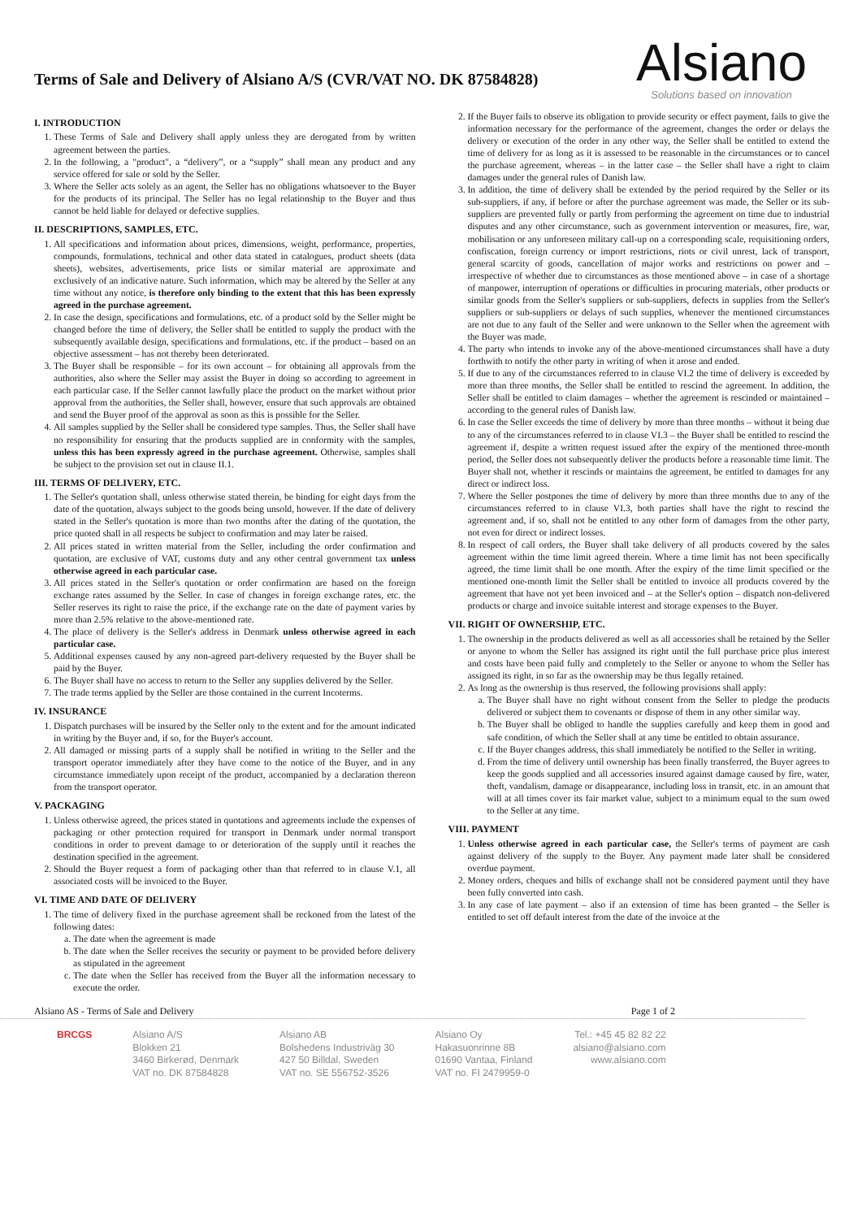Terms of Sale and Delivery of Alsiano A/S (CVR/VAT NO. DK 87584828)
Alsiano
Solutions based on innovation
I. INTRODUCTION
1. These Terms of Sale and Delivery shall apply unless they are derogated from by written agreement between the parties.
2. In the following, a "product", a “delivery”, or a “supply” shall mean any product and any service offered for sale or sold by the Seller.
3. Where the Seller acts solely as an agent, the Seller has no obligations whatsoever to the Buyer for the products of its principal. The Seller has no legal relationship to the Buyer and thus cannot be held liable for delayed or defective supplies.
II. DESCRIPTIONS, SAMPLES, ETC.
1. All specifications and information about prices, dimensions, weight, performance, properties, compounds, formulations, technical and other data stated in catalogues, product sheets (data sheets), websites, advertisements, price lists or similar material are approximate and exclusively of an indicative nature. Such information, which may be altered by the Seller at any time without any notice, is therefore only binding to the extent that this has been expressly agreed in the purchase agreement.
2. In case the design, specifications and formulations, etc. of a product sold by the Seller might be changed before the time of delivery, the Seller shall be entitled to supply the product with the subsequently available design, specifications and formulations, etc. if the product – based on an objective assessment – has not thereby been deteriorated.
3. The Buyer shall be responsible – for its own account – for obtaining all approvals from the authorities, also where the Seller may assist the Buyer in doing so according to agreement in each particular case. If the Seller cannot lawfully place the product on the market without prior approval from the authorities, the Seller shall, however, ensure that such approvals are obtained and send the Buyer proof of the approval as soon as this is possible for the Seller.
4. All samples supplied by the Seller shall be considered type samples. Thus, the Seller shall have no responsibility for ensuring that the products supplied are in conformity with the samples, unless this has been expressly agreed in the purchase agreement. Otherwise, samples shall be subject to the provision set out in clause II.1.
III. TERMS OF DELIVERY, ETC.
1. The Seller's quotation shall, unless otherwise stated therein, be binding for eight days from the date of the quotation, always subject to the goods being unsold, however. If the date of delivery stated in the Seller's quotation is more than two months after the dating of the quotation, the price quoted shall in all respects be subject to confirmation and may later be raised.
2. All prices stated in written material from the Seller, including the order confirmation and quotation, are exclusive of VAT, customs duty and any other central government tax unless otherwise agreed in each particular case.
3. All prices stated in the Seller's quotation or order confirmation are based on the foreign exchange rates assumed by the Seller. In case of changes in foreign exchange rates, etc. the Seller reserves its right to raise the price, if the exchange rate on the date of payment varies by more than 2.5% relative to the above-mentioned rate.
4. The place of delivery is the Seller's address in Denmark unless otherwise agreed in each particular case.
5. Additional expenses caused by any non-agreed part-delivery requested by the Buyer shall be paid by the Buyer.
6. The Buyer shall have no access to return to the Seller any supplies delivered by the Seller.
7. The trade terms applied by the Seller are those contained in the current Incoterms.
IV. INSURANCE
1. Dispatch purchases will be insured by the Seller only to the extent and for the amount indicated in writing by the Buyer and, if so, for the Buyer's account.
2. All damaged or missing parts of a supply shall be notified in writing to the Seller and the transport operator immediately after they have come to the notice of the Buyer, and in any circumstance immediately upon receipt of the product, accompanied by a declaration thereon from the transport operator.
V. PACKAGING
1. Unless otherwise agreed, the prices stated in quotations and agreements include the expenses of packaging or other protection required for transport in Denmark under normal transport conditions in order to prevent damage to or deterioration of the supply until it reaches the destination specified in the agreement.
2. Should the Buyer request a form of packaging other than that referred to in clause V.1, all associated costs will be invoiced to the Buyer.
VI. TIME AND DATE OF DELIVERY
1. The time of delivery fixed in the purchase agreement shall be reckoned from the latest of the following dates:
a. The date when the agreement is made
b. The date when the Seller receives the security or payment to be provided before delivery as stipulated in the agreement
c. The date when the Seller has received from the Buyer all the information necessary to execute the order.
2. If the Buyer fails to observe its obligation to provide security or effect payment, fails to give the information necessary for the performance of the agreement, changes the order or delays the delivery or execution of the order in any other way, the Seller shall be entitled to extend the time of delivery for as long as it is assessed to be reasonable in the circumstances or to cancel the purchase agreement, whereas – in the latter case – the Seller shall have a right to claim damages under the general rules of Danish law.
3. In addition, the time of delivery shall be extended by the period required by the Seller or its sub-suppliers, if any, if before or after the purchase agreement was made, the Seller or its sub-suppliers are prevented fully or partly from performing the agreement on time due to industrial disputes and any other circumstance, such as government intervention or measures, fire, war, mobilisation or any unforeseen military call-up on a corresponding scale, requisitioning orders, confiscation, foreign currency or import restrictions, riots or civil unrest, lack of transport, general scarcity of goods, cancellation of major works and restrictions on power and – irrespective of whether due to circumstances as those mentioned above – in case of a shortage of manpower, interruption of operations or difficulties in procuring materials, other products or similar goods from the Seller's suppliers or sub-suppliers, defects in supplies from the Seller's suppliers or sub-suppliers or delays of such supplies, whenever the mentioned circumstances are not due to any fault of the Seller and were unknown to the Seller when the agreement with the Buyer was made.
4. The party who intends to invoke any of the above-mentioned circumstances shall have a duty forthwith to notify the other party in writing of when it arose and ended.
5. If due to any of the circumstances referred to in clause VI.2 the time of delivery is exceeded by more than three months, the Seller shall be entitled to rescind the agreement. In addition, the Seller shall be entitled to claim damages – whether the agreement is rescinded or maintained – according to the general rules of Danish law.
6. In case the Seller exceeds the time of delivery by more than three months – without it being due to any of the circumstances referred to in clause VI.3 – the Buyer shall be entitled to rescind the agreement if, despite a written request issued after the expiry of the mentioned three-month period, the Seller does not subsequently deliver the products before a reasonable time limit. The Buyer shall not, whether it rescinds or maintains the agreement, be entitled to damages for any direct or indirect loss.
7. Where the Seller postpones the time of delivery by more than three months due to any of the circumstances referred to in clause VI.3, both parties shall have the right to rescind the agreement and, if so, shall not be entitled to any other form of damages from the other party, not even for direct or indirect losses.
8. In respect of call orders, the Buyer shall take delivery of all products covered by the sales agreement within the time limit agreed therein. Where a time limit has not been specifically agreed, the time limit shall be one month. After the expiry of the time limit specified or the mentioned one-month limit the Seller shall be entitled to invoice all products covered by the agreement that have not yet been invoiced and – at the Seller's option – dispatch non-delivered products or charge and invoice suitable interest and storage expenses to the Buyer.
VII. RIGHT OF OWNERSHIP, ETC.
1. The ownership in the products delivered as well as all accessories shall be retained by the Seller or anyone to whom the Seller has assigned its right until the full purchase price plus interest and costs have been paid fully and completely to the Seller or anyone to whom the Seller has assigned its right, in so far as the ownership may be thus legally retained.
2. As long as the ownership is thus reserved, the following provisions shall apply:
a. The Buyer shall have no right without consent from the Seller to pledge the products delivered or subject them to covenants or dispose of them in any other similar way.
b. The Buyer shall be obliged to handle the supplies carefully and keep them in good and safe condition, of which the Seller shall at any time be entitled to obtain assurance.
c. If the Buyer changes address, this shall immediately be notified to the Seller in writing.
d. From the time of delivery until ownership has been finally transferred, the Buyer agrees to keep the goods supplied and all accessories insured against damage caused by fire, water, theft, vandalism, damage or disappearance, including loss in transit, etc. in an amount that will at all times cover its fair market value, subject to a minimum equal to the sum owed to the Seller at any time.
VIII. PAYMENT
1. Unless otherwise agreed in each particular case, the Seller's terms of payment are cash against delivery of the supply to the Buyer. Any payment made later shall be considered overdue payment.
2. Money orders, cheques and bills of exchange shall not be considered payment until they have been fully converted into cash.
3. In any case of late payment – also if an extension of time has been granted – the Seller is entitled to set off default interest from the date of the invoice at the
Alsiano AS - Terms of Sale and Delivery Page 1 of 2
BRCGS Alsiano A/S
Blokken 21
3460 Birkerød, Denmark
VAT no. DK 87584828
Alsiano AB
Bolshedens Industriväg 30
427 50 Billdal, Sweden
VAT no. SE 556752-3526
Alsiano Oy
Hakasuonrinne 8B
01690 Vantaa, Finland
VAT no. FI 2479959-0
Tel.: +45 45 82 82 22
alsiano@alsiano.com
www.alsiano.com